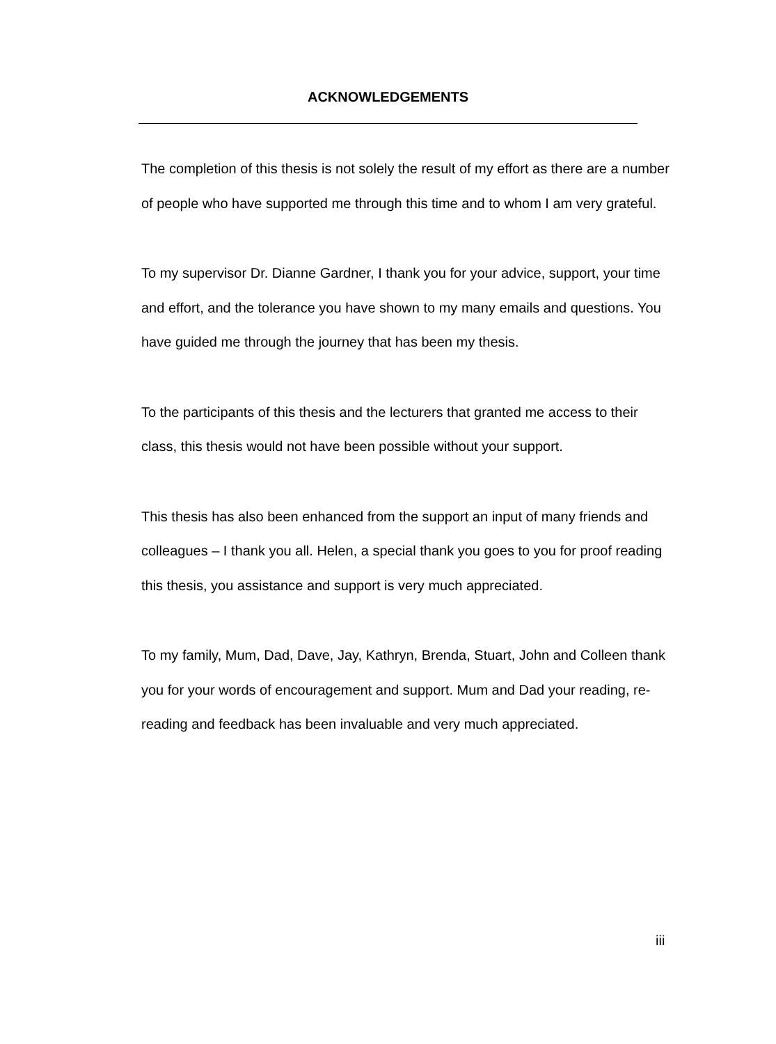ACKNOWLEDGEMENTS
The completion of this thesis is not solely the result of my effort as there are a number of people who have supported me through this time and to whom I am very grateful.
To my supervisor Dr. Dianne Gardner, I thank you for your advice, support, your time and effort, and the tolerance you have shown to my many emails and questions. You have guided me through the journey that has been my thesis.
To the participants of this thesis and the lecturers that granted me access to their class, this thesis would not have been possible without your support.
This thesis has also been enhanced from the support an input of many friends and colleagues – I thank you all. Helen, a special thank you goes to you for proof reading this thesis, you assistance and support is very much appreciated.
To my family, Mum, Dad, Dave, Jay, Kathryn, Brenda, Stuart, John and Colleen thank you for your words of encouragement and support. Mum and Dad your reading, re-reading and feedback has been invaluable and very much appreciated.
iii